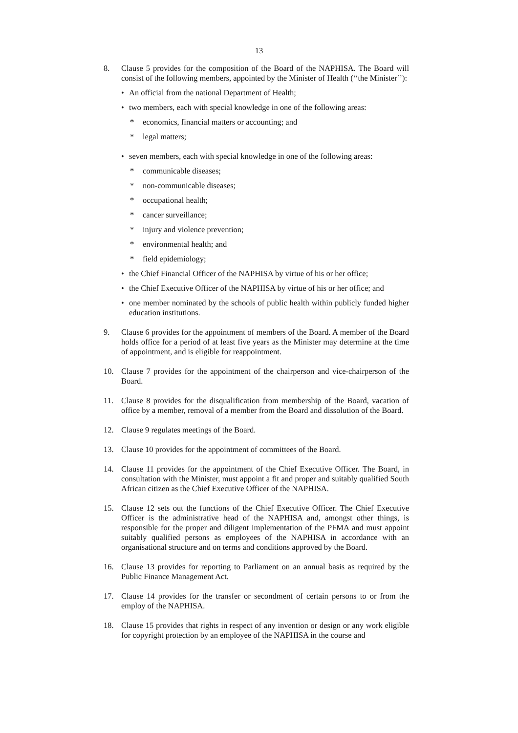13
8. Clause 5 provides for the composition of the Board of the NAPHISA. The Board will consist of the following members, appointed by the Minister of Health (‘‘the Minister’’):
• An official from the national Department of Health;
• two members, each with special knowledge in one of the following areas:
* economics, financial matters or accounting; and
* legal matters;
• seven members, each with special knowledge in one of the following areas:
* communicable diseases;
* non-communicable diseases;
* occupational health;
* cancer surveillance;
* injury and violence prevention;
* environmental health; and
* field epidemiology;
• the Chief Financial Officer of the NAPHISA by virtue of his or her office;
• the Chief Executive Officer of the NAPHISA by virtue of his or her office; and
• one member nominated by the schools of public health within publicly funded higher education institutions.
9. Clause 6 provides for the appointment of members of the Board. A member of the Board holds office for a period of at least five years as the Minister may determine at the time of appointment, and is eligible for reappointment.
10. Clause 7 provides for the appointment of the chairperson and vice-chairperson of the Board.
11. Clause 8 provides for the disqualification from membership of the Board, vacation of office by a member, removal of a member from the Board and dissolution of the Board.
12. Clause 9 regulates meetings of the Board.
13. Clause 10 provides for the appointment of committees of the Board.
14. Clause 11 provides for the appointment of the Chief Executive Officer. The Board, in consultation with the Minister, must appoint a fit and proper and suitably qualified South African citizen as the Chief Executive Officer of the NAPHISA.
15. Clause 12 sets out the functions of the Chief Executive Officer. The Chief Executive Officer is the administrative head of the NAPHISA and, amongst other things, is responsible for the proper and diligent implementation of the PFMA and must appoint suitably qualified persons as employees of the NAPHISA in accordance with an organisational structure and on terms and conditions approved by the Board.
16. Clause 13 provides for reporting to Parliament on an annual basis as required by the Public Finance Management Act.
17. Clause 14 provides for the transfer or secondment of certain persons to or from the employ of the NAPHISA.
18. Clause 15 provides that rights in respect of any invention or design or any work eligible for copyright protection by an employee of the NAPHISA in the course and